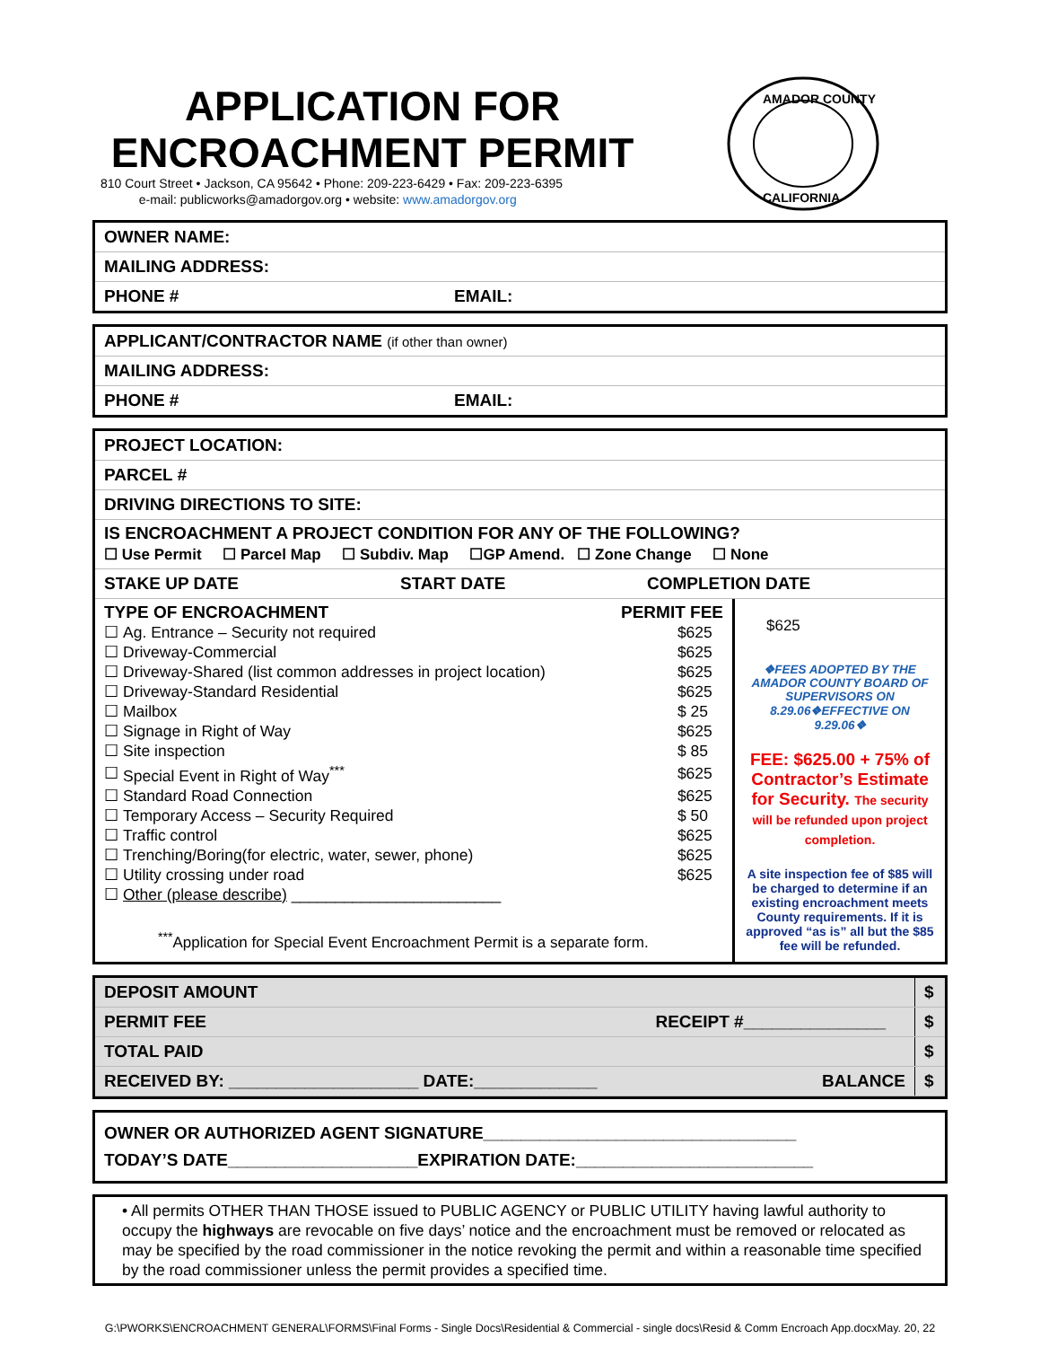APPLICATION FOR
ENCROACHMENT PERMIT
810 Court Street • Jackson, CA 95642 • Phone: 209-223-6429 • Fax: 209-223-6395
e-mail: publicworks@amadorgov.org • website: www.amadorgov.org
AMADOR COUNTY
CALIFORNIA
OWNER NAME:
MAILING ADDRESS:
PHONE # EMAIL:
APPLICANT/CONTRACTOR NAME (if other than owner)
MAILING ADDRESS:
PHONE # EMAIL:
PROJECT LOCATION:
PARCEL #
DRIVING DIRECTIONS TO SITE:
IS ENCROACHMENT A PROJECT CONDITION FOR ANY OF THE FOLLOWING?
☐ Use Permit ☐ Parcel Map ☐ Subdiv. Map ☐GP Amend. ☐ Zone Change ☐ None
STAKE UP DATE START DATE COMPLETION DATE
| TYPE OF ENCROACHMENT PERMIT FEE / ☐ / Ag. Entrance – Security not required / $625 / / ☐ / Driveway-Commercial / $625 / / ☐ / Driveway-Shared (list common addresses in project location) / $625 / / ☐ / Driveway-Standard Residential / $625 / / ☐ / Mailbox / $ 25 / / ☐ / Signage in Right of Way / $625 / / ☐ / Site inspection / $ 85 / / ☐ / Special Event in Right of Way<sup>***</sup> / $625 / / ☐ / Standard Road Connection / $625 / / ☐ / Temporary Access – Security Required / $ 50 / / ☐ / Traffic control / $625 / / ☐ / Trenching/Boring(for electric, water, sewer, phone) / $625 / / ☐ / Utility crossing under road / $625 / / ☐ / Other (please describe) ________________________ / / <sup>***</sup> Application for Special Event Encroachment Permit is a separate form. | $625 ❖FEES ADOPTED BY THE AMADOR COUNTY BOARD OF SUPERVISORS ON 8.29.06❖EFFECTIVE ON 9.29.06❖ FEE: $625.00 + 75% of Contractor’s Estimate for Security. The security will be refunded upon project completion. A site inspection fee of $85 will be charged to determine if an existing encroachment meets County requirements. If it is approved “as is” all but the $85 fee will be refunded. |
| DEPOSIT AMOUNT | | $ |
| PERMIT FEE | RECEIPT #_______________ | $ |
| TOTAL PAID | | $ |
| RECEIVED BY: ____________________ DATE:_____________ | BALANCE | $ |
OWNER OR AUTHORIZED AGENT SIGNATURE_________________________________
TODAY’S DATE____________________EXPIRATION DATE:_________________________
• All permits OTHER THAN THOSE issued to PUBLIC AGENCY or PUBLIC UTILITY having lawful authority to occupy the highways are revocable on five days’ notice and the encroachment must be removed or relocated as may be specified by the road commissioner in the notice revoking the permit and within a reasonable time specified by the road commissioner unless the permit provides a specified time.
G:\PWORKS\ENCROACHMENT GENERAL\FORMS\Final Forms - Single Docs\Residential & Commercial - single docs\Resid & Comm Encroach App.docxMay. 20, 22